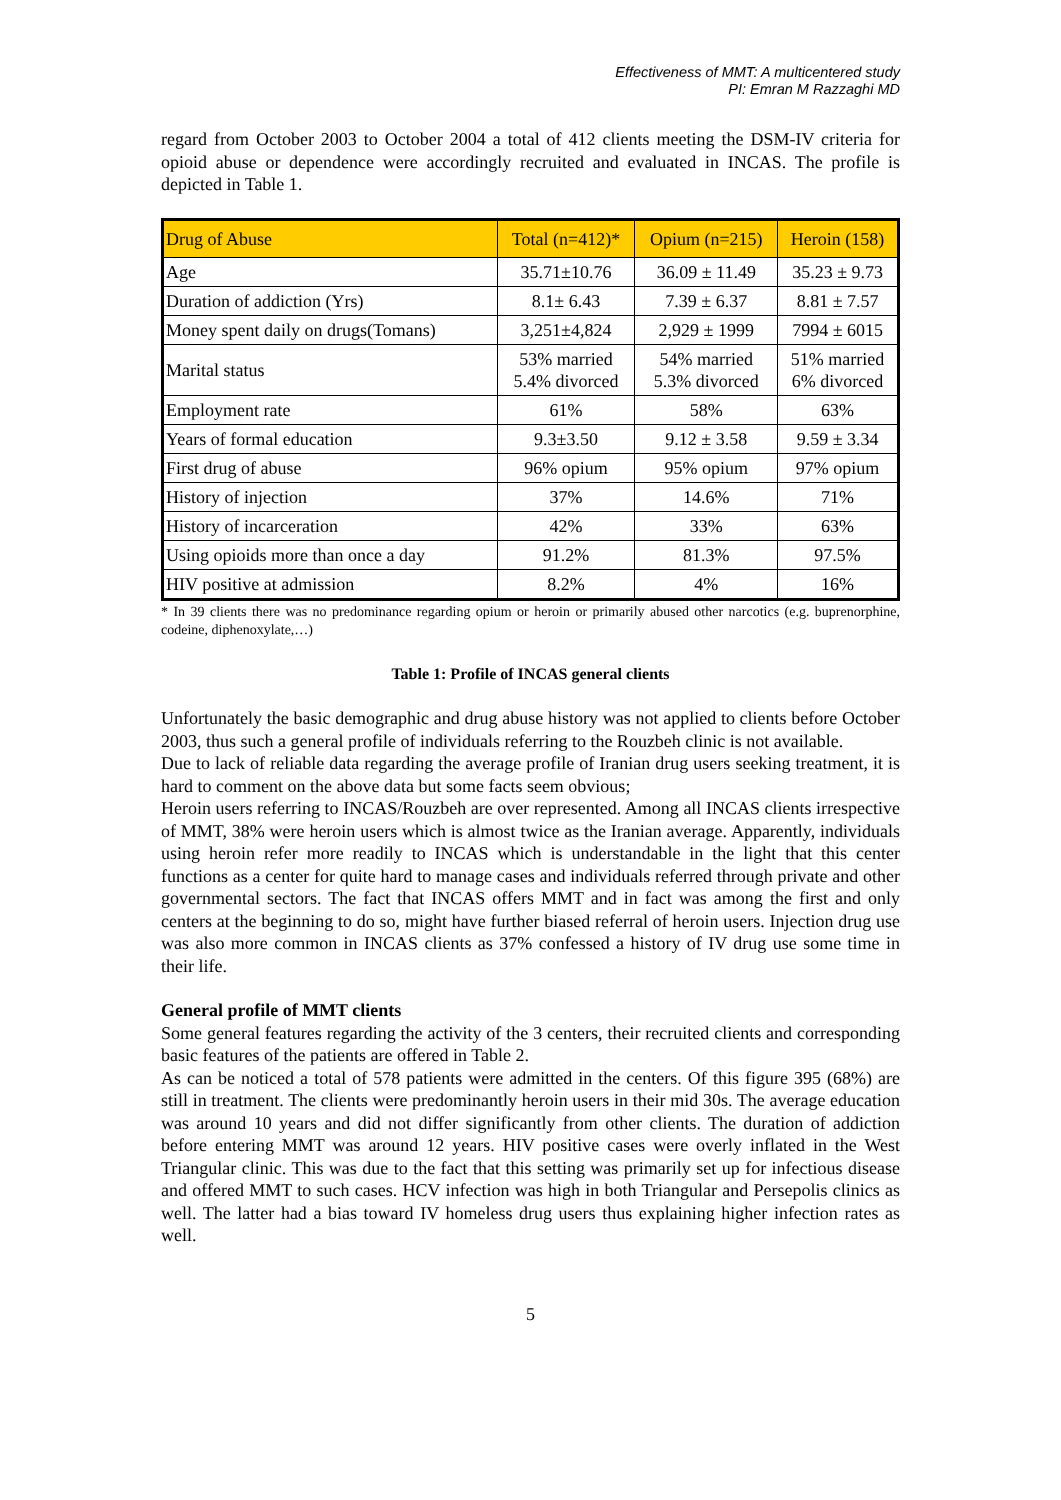Effectiveness of MMT: A multicentered study
PI: Emran M Razzaghi MD
regard from October 2003 to October 2004 a total of 412 clients meeting the DSM-IV criteria for opioid abuse or dependence were accordingly recruited and evaluated in INCAS. The profile is depicted in Table 1.
| Drug of Abuse | Total (n=412)* | Opium (n=215) | Heroin (158) |
| --- | --- | --- | --- |
| Age | 35.71±10.76 | 36.09 ± 11.49 | 35.23 ± 9.73 |
| Duration of addiction (Yrs) | 8.1± 6.43 | 7.39 ± 6.37 | 8.81 ± 7.57 |
| Money spent daily on drugs(Tomans) | 3,251±4,824 | 2,929 ± 1999 | 7994 ± 6015 |
| Marital status | 53% married 5.4% divorced | 54% married 5.3% divorced | 51% married 6% divorced |
| Employment rate | 61% | 58% | 63% |
| Years of formal education | 9.3±3.50 | 9.12 ± 3.58 | 9.59 ± 3.34 |
| First drug of abuse | 96% opium | 95% opium | 97% opium |
| History of injection | 37% | 14.6% | 71% |
| History of incarceration | 42% | 33% | 63% |
| Using opioids more than once a day | 91.2% | 81.3% | 97.5% |
| HIV positive at admission | 8.2% | 4% | 16% |
* In 39 clients there was no predominance regarding opium or heroin or primarily abused other narcotics (e.g. buprenorphine, codeine, diphenoxylate,…)
Table 1: Profile of INCAS general clients
Unfortunately the basic demographic and drug abuse history was not applied to clients before October 2003, thus such a general profile of individuals referring to the Rouzbeh clinic is not available.
Due to lack of reliable data regarding the average profile of Iranian drug users seeking treatment, it is hard to comment on the above data but some facts seem obvious;
Heroin users referring to INCAS/Rouzbeh are over represented. Among all INCAS clients irrespective of MMT, 38% were heroin users which is almost twice as the Iranian average. Apparently, individuals using heroin refer more readily to INCAS which is understandable in the light that this center functions as a center for quite hard to manage cases and individuals referred through private and other governmental sectors. The fact that INCAS offers MMT and in fact was among the first and only centers at the beginning to do so, might have further biased referral of heroin users. Injection drug use was also more common in INCAS clients as 37% confessed a history of IV drug use some time in their life.
General profile of MMT clients
Some general features regarding the activity of the 3 centers, their recruited clients and corresponding basic features of the patients are offered in Table 2.
As can be noticed a total of 578 patients were admitted in the centers. Of this figure 395 (68%) are still in treatment. The clients were predominantly heroin users in their mid 30s. The average education was around 10 years and did not differ significantly from other clients. The duration of addiction before entering MMT was around 12 years. HIV positive cases were overly inflated in the West Triangular clinic. This was due to the fact that this setting was primarily set up for infectious disease and offered MMT to such cases. HCV infection was high in both Triangular and Persepolis clinics as well. The latter had a bias toward IV homeless drug users thus explaining higher infection rates as well.
5